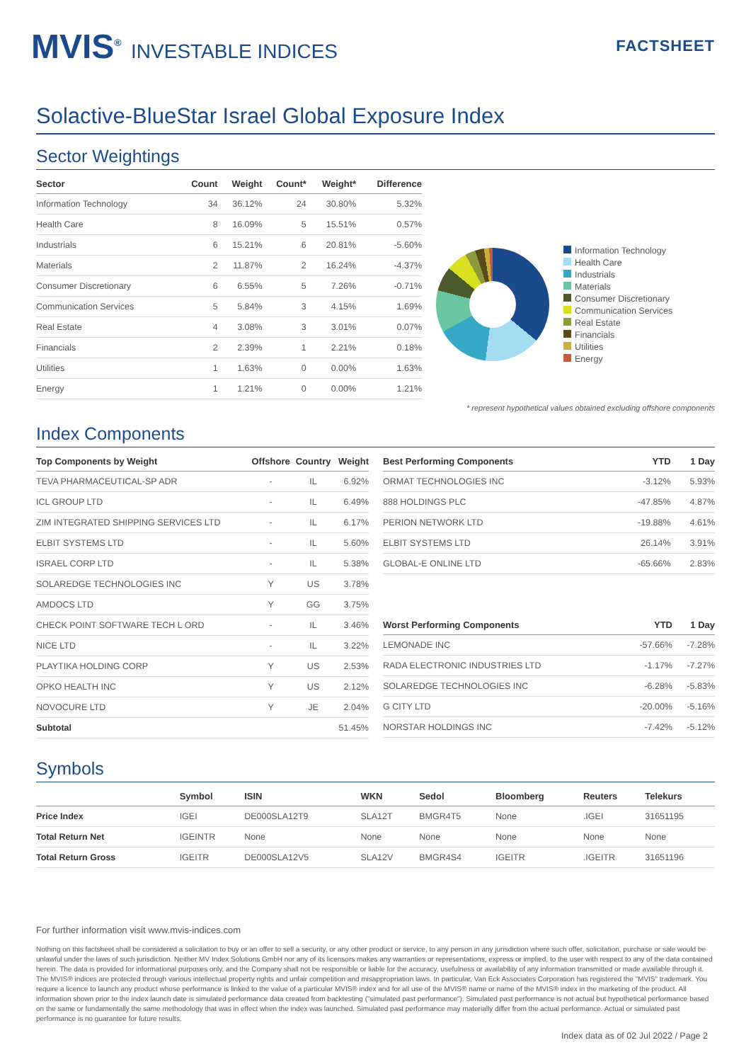MVIS<sup>®</sup> INVESTABLE INDICES
FACTSHEET
Solactive-BlueStar Israel Global Exposure Index
Sector Weightings
| Sector | Count | Weight | Count* | Weight* | Difference |
| --- | --- | --- | --- | --- | --- |
| Information Technology | 34 | 36.12% | 24 | 30.80% | 5.32% |
| Health Care | 8 | 16.09% | 5 | 15.51% | 0.57% |
| Industrials | 6 | 15.21% | 6 | 20.81% | -5.60% |
| Materials | 2 | 11.87% | 2 | 16.24% | -4.37% |
| Consumer Discretionary | 6 | 6.55% | 5 | 7.26% | -0.71% |
| Communication Services | 5 | 5.84% | 3 | 4.15% | 1.69% |
| Real Estate | 4 | 3.08% | 3 | 3.01% | 0.07% |
| Financials | 2 | 2.39% | 1 | 2.21% | 0.18% |
| Utilities | 1 | 1.63% | 0 | 0.00% | 1.63% |
| Energy | 1 | 1.21% | 0 | 0.00% | 1.21% |
Information Technology
Health Care
Industrials
Materials
Consumer Discretionary
Communication Services
Real Estate
Financials
Utilities
Energy
* represent hypothetical values obtained excluding offshore components
Index Components
| Top Components by Weight | Offshore | Country | Weight |
| --- | --- | --- | --- |
| TEVA PHARMACEUTICAL-SP ADR | - | IL | 6.92% |
| ICL GROUP LTD | - | IL | 6.49% |
| ZIM INTEGRATED SHIPPING SERVICES LTD | - | IL | 6.17% |
| ELBIT SYSTEMS LTD | - | IL | 5.60% |
| ISRAEL CORP LTD | - | IL | 5.38% |
| SOLAREDGE TECHNOLOGIES INC | Y | US | 3.78% |
| AMDOCS LTD | Y | GG | 3.75% |
| CHECK POINT SOFTWARE TECH L ORD | - | IL | 3.46% |
| NICE LTD | - | IL | 3.22% |
| PLAYTIKA HOLDING CORP | Y | US | 2.53% |
| OPKO HEALTH INC | Y | US | 2.12% |
| NOVOCURE LTD | Y | JE | 2.04% |
| Subtotal | | | 51.45% |
| Best Performing Components | YTD | 1 Day |
| --- | --- | --- |
| ORMAT TECHNOLOGIES INC | -3.12% | 5.93% |
| 888 HOLDINGS PLC | -47.85% | 4.87% |
| PERION NETWORK LTD | -19.88% | 4.61% |
| ELBIT SYSTEMS LTD | 26.14% | 3.91% |
| GLOBAL-E ONLINE LTD | -65.66% | 2.83% |
| Worst Performing Components | YTD | 1 Day |
| --- | --- | --- |
| LEMONADE INC | -57.66% | -7.28% |
| RADA ELECTRONIC INDUSTRIES LTD | -1.17% | -7.27% |
| SOLAREDGE TECHNOLOGIES INC | -6.28% | -5.83% |
| G CITY LTD | -20.00% | -5.16% |
| NORSTAR HOLDINGS INC | -7.42% | -5.12% |
Symbols
| | Symbol | ISIN | WKN | Sedol | Bloomberg | Reuters | Telekurs |
| --- | --- | --- | --- | --- | --- | --- | --- |
| Price Index | IGEI | DE000SLA12T9 | SLA12T | BMGR4T5 | None | .IGEI | 31651195 |
| Total Return Net | IGEINTR | None | None | None | None | None | None |
| Total Return Gross | IGEITR | DE000SLA12V5 | SLA12V | BMGR4S4 | IGEITR | .IGEITR | 31651196 |
For further information visit www.mvis-indices.com
Nothing on this factsheet shall be considered a solicitation to buy or an offer to sell a security, or any other product or service, to any person in any jurisdiction where such offer, solicitation, purchase or sale would be unlawful under the laws of such jurisdiction. Neither MV Index Solutions GmbH nor any of its licensors makes any warranties or representations, express or implied, to the user with respect to any of the data contained herein. The data is provided for informational purposes only, and the Company shall not be responsible or liable for the accuracy, usefulness or availability of any information transmitted or made available through it. The MVIS® indices are protected through various intellectual property rights and unfair competition and misappropriation laws. In particular, Van Eck Associates Corporation has registered the "MVIS" trademark. You require a licence to launch any product whose performance is linked to the value of a particular MVIS® index and for all use of the MVIS® name or name of the MVIS® index in the marketing of the product. All information shown prior to the index launch date is simulated performance data created from backtesting ("simulated past performance"). Simulated past performance is not actual but hypothetical performance based on the same or fundamentally the same methodology that was in effect when the index was launched. Simulated past performance may materially differ from the actual performance. Actual or simulated past performance is no guarantee for future results.
Index data as of 02 Jul 2022 / Page 2